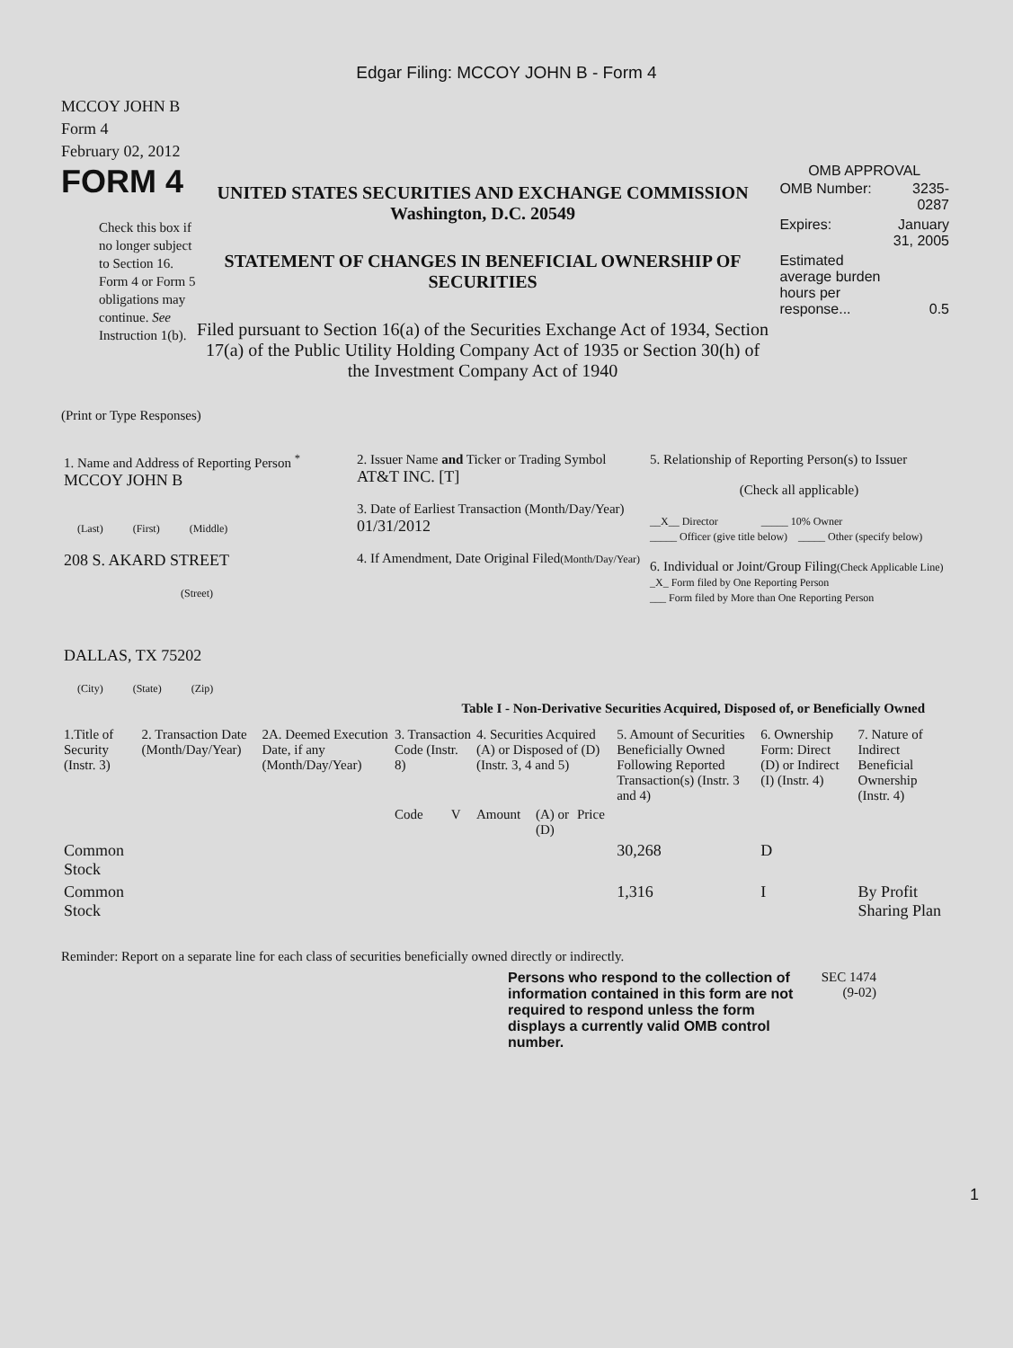Edgar Filing: MCCOY JOHN B - Form 4
MCCOY JOHN B
Form 4
February 02, 2012
FORM 4
Check this box if no longer subject to Section 16. Form 4 or Form 5 obligations may continue. See Instruction 1(b).
UNITED STATES SECURITIES AND EXCHANGE COMMISSION
Washington, D.C. 20549
STATEMENT OF CHANGES IN BENEFICIAL OWNERSHIP OF SECURITIES
Filed pursuant to Section 16(a) of the Securities Exchange Act of 1934, Section 17(a) of the Public Utility Holding Company Act of 1935 or Section 30(h) of the Investment Company Act of 1940
OMB APPROVAL
| OMB Number: | 3235-0287 |
| Expires: | January 31, 2005 |
| Estimated average burden hours per response... | 0.5 |
(Print or Type Responses)
| 1. Name and Address of Reporting Person <sup>*</sup> MCCOY JOHN B (Last) (First) (Middle) 208 S. AKARD STREET (Street) DALLAS, TX 75202 (City) (State) (Zip) | 2. Issuer Name and Ticker or Trading Symbol AT&T INC. [T] 3. Date of Earliest Transaction (Month/Day/Year) 01/31/2012 4. If Amendment, Date Original Filed (Month/Day/Year) | 5. Relationship of Reporting Person(s) to Issuer (Check all applicable) __X__ Director _____ 10% Owner _____ Officer (give title below) _____ Other (specify below) 6. Individual or Joint/Group Filing (Check Applicable Line) _X_ Form filed by One Reporting Person ___ Form filed by More than One Reporting Person |
Table I - Non-Derivative Securities Acquired, Disposed of, or Beneficially Owned
| 1.Title of Security (Instr. 3) | 2. Transaction Date (Month/Day/Year) | 2A. Deemed Execution Date, if any (Month/Day/Year) | 3. Transaction Code (Instr. 8) | | 4. Securities Acquired (A) or Disposed of (D) (Instr. 3, 4 and 5) | | | 5. Amount of Securities Beneficially Owned Following Reported Transaction(s) (Instr. 3 and 4) | 6. Ownership Form: Direct (D) or Indirect (I) (Instr. 4) | 7. Nature of Indirect Beneficial Ownership (Instr. 4) |
| --- | --- | --- | --- | --- | --- | --- | --- | --- | --- | --- |
| | | | Code | V | Amount | (A) or (D) | Price | | | |
| Common Stock | | | | | | | | 30,268 | D | |
| Common Stock | | | | | | | | 1,316 | I | By Profit Sharing Plan |
Reminder: Report on a separate line for each class of securities beneficially owned directly or indirectly.
Persons who respond to the collection of information contained in this form are not required to respond unless the form displays a currently valid OMB control number.
SEC 1474 (9-02)
1